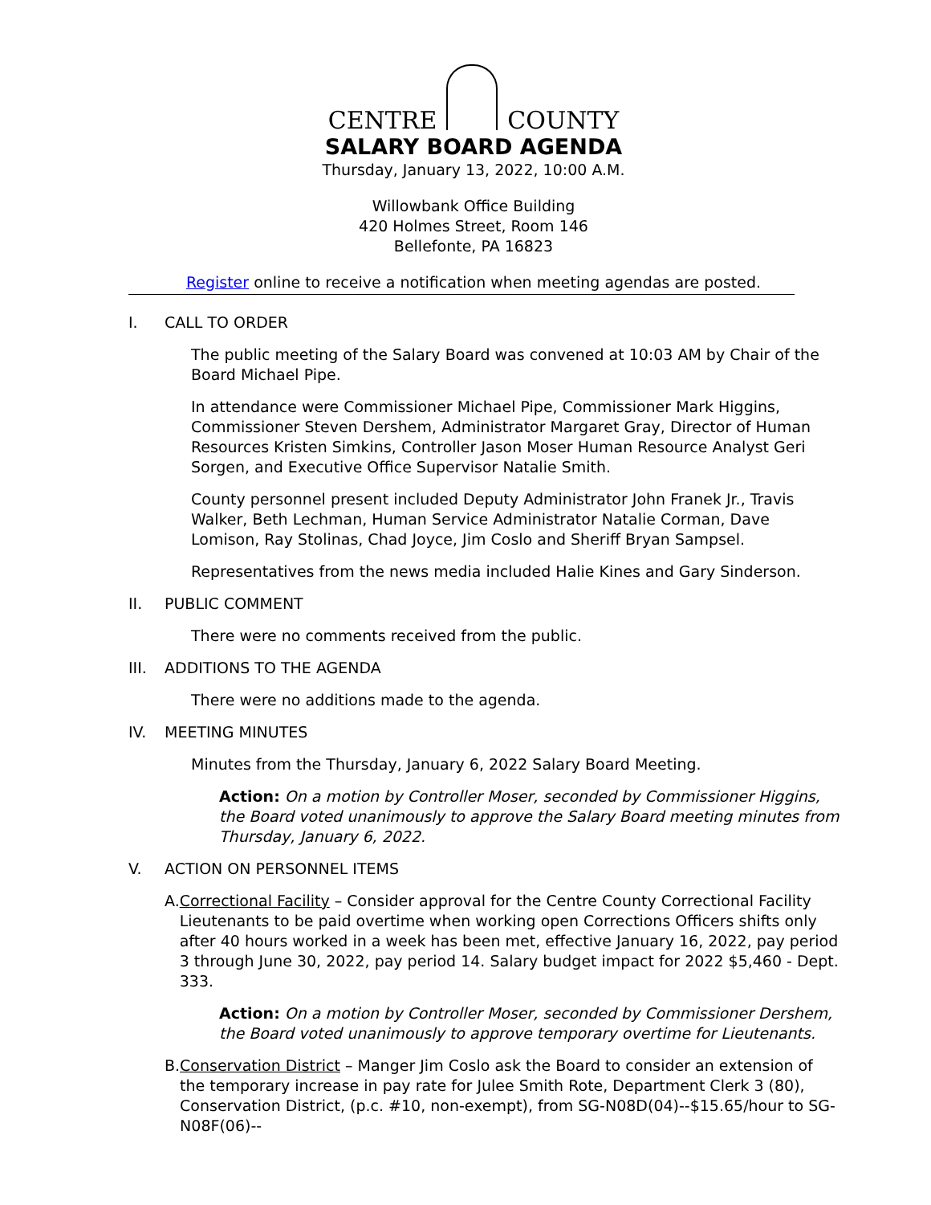CENTRE COUNTY
SALARY BOARD AGENDA
Thursday, January 13, 2022, 10:00 A.M.
Willowbank Office Building
420 Holmes Street, Room 146
Bellefonte, PA 16823
Register online to receive a notification when meeting agendas are posted.
I. CALL TO ORDER
The public meeting of the Salary Board was convened at 10:03 AM by Chair of the Board Michael Pipe.
In attendance were Commissioner Michael Pipe, Commissioner Mark Higgins, Commissioner Steven Dershem, Administrator Margaret Gray, Director of Human Resources Kristen Simkins, Controller Jason Moser Human Resource Analyst Geri Sorgen, and Executive Office Supervisor Natalie Smith.
County personnel present included Deputy Administrator John Franek Jr., Travis Walker, Beth Lechman, Human Service Administrator Natalie Corman, Dave Lomison, Ray Stolinas, Chad Joyce, Jim Coslo and Sheriff Bryan Sampsel.
Representatives from the news media included Halie Kines and Gary Sinderson.
II. PUBLIC COMMENT
There were no comments received from the public.
III.
ADDITIONS TO THE AGENDA
There were no additions made to the agenda.
IV. MEETING MINUTES
Minutes from the Thursday, January 6, 2022 Salary Board Meeting.
Action: On a motion by Controller Moser, seconded by Commissioner Higgins, the Board voted unanimously to approve the Salary Board meeting minutes from Thursday, January 6, 2022.
V. ACTION ON PERSONNEL ITEMS
A. Correctional Facility – Consider approval for the Centre County Correctional Facility Lieutenants to be paid overtime when working open Corrections Officers shifts only after 40 hours worked in a week has been met, effective January 16, 2022, pay period 3 through June 30, 2022, pay period 14. Salary budget impact for 2022 $5,460 - Dept. 333.
Action: On a motion by Controller Moser, seconded by Commissioner Dershem, the Board voted unanimously to approve temporary overtime for Lieutenants.
B. Conservation District – Manger Jim Coslo ask the Board to consider an extension of the temporary increase in pay rate for Julee Smith Rote, Department Clerk 3 (80), Conservation District, (p.c. #10, non-exempt), from SG-N08D(04)--$15.65/hour to SG-N08F(06)--